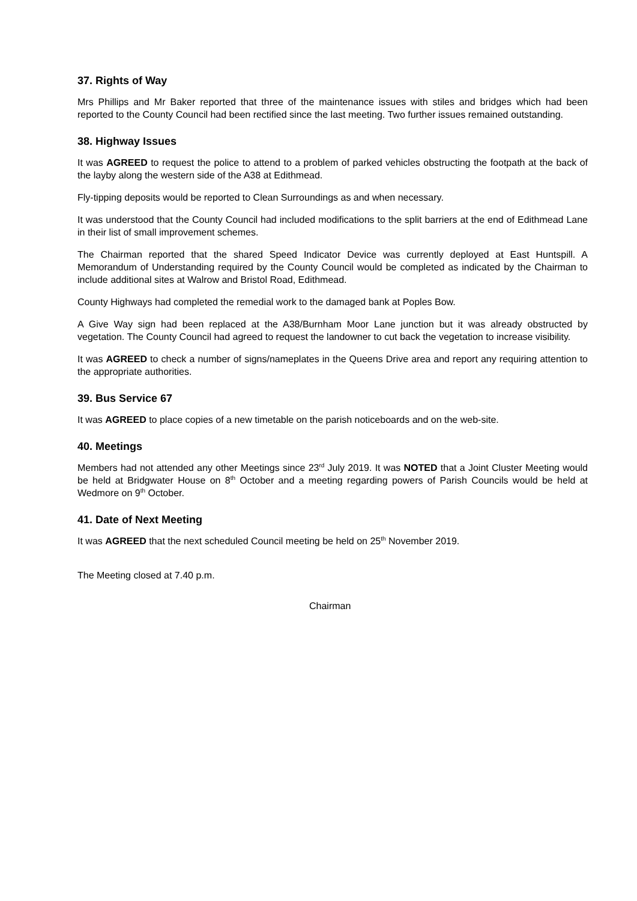37. Rights of Way
Mrs Phillips and Mr Baker reported that three of the maintenance issues with stiles and bridges which had been reported to the County Council had been rectified since the last meeting. Two further issues remained outstanding.
38. Highway Issues
It was AGREED to request the police to attend to a problem of parked vehicles obstructing the footpath at the back of the layby along the western side of the A38 at Edithmead.
Fly-tipping deposits would be reported to Clean Surroundings as and when necessary.
It was understood that the County Council had included modifications to the split barriers at the end of Edithmead Lane in their list of small improvement schemes.
The Chairman reported that the shared Speed Indicator Device was currently deployed at East Huntspill. A Memorandum of Understanding required by the County Council would be completed as indicated by the Chairman to include additional sites at Walrow and Bristol Road, Edithmead.
County Highways had completed the remedial work to the damaged bank at Poples Bow.
A Give Way sign had been replaced at the A38/Burnham Moor Lane junction but it was already obstructed by vegetation. The County Council had agreed to request the landowner to cut back the vegetation to increase visibility.
It was AGREED to check a number of signs/nameplates in the Queens Drive area and report any requiring attention to the appropriate authorities.
39. Bus Service 67
It was AGREED to place copies of a new timetable on the parish noticeboards and on the web-site.
40. Meetings
Members had not attended any other Meetings since 23<sup>rd</sup> July 2019. It was NOTED that a Joint Cluster Meeting would be held at Bridgwater House on 8<sup>th</sup> October and a meeting regarding powers of Parish Councils would be held at Wedmore on 9<sup>th</sup> October.
41. Date of Next Meeting
It was AGREED that the next scheduled Council meeting be held on 25<sup>th</sup> November 2019.
The Meeting closed at 7.40 p.m.
Chairman